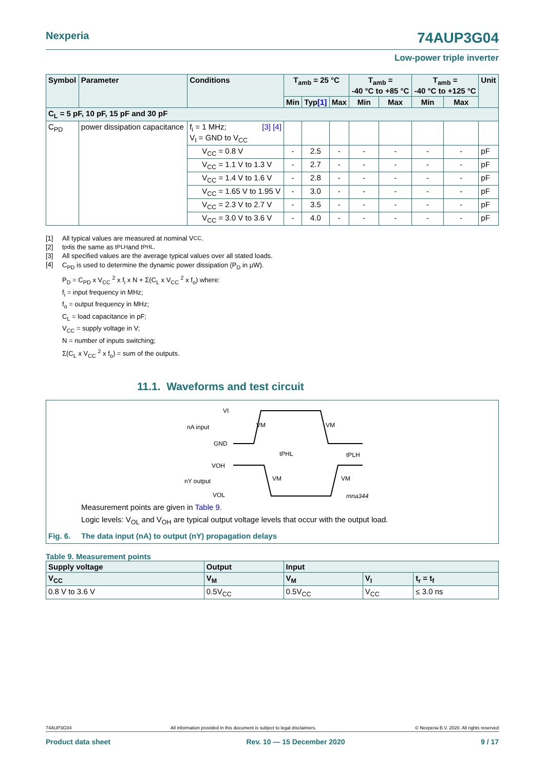Nexperia 74AUP3G04
Low-power triple inverter
| Symbol | Parameter | Conditions | T<sub>amb</sub> = 25 °C | | | T<sub>amb</sub> = -40 °C to +85 °C | | T<sub>amb</sub> = -40 °C to +125 °C | | Unit |
| --- | --- | --- | --- | --- | --- | --- | --- | --- | --- | --- |
| | | | Min | Typ [1] | Max | Min | Max | Min | Max | |
| C<sub>L</sub> = 5 pF, 10 pF, 15 pF and 30 pF | | | | | | | | | | |
| C<sub>PD</sub> | power dissipation capacitance | f<sub>i</sub> = 1 MHz; [3] [4] V<sub>I</sub> = GND to V<sub>CC</sub> | | | | | | | | |
| | | V<sub>CC</sub> = 0.8 V | - | 2.5 | - | - | - | - | - | pF |
| | | V<sub>CC</sub> = 1.1 V to 1.3 V | - | 2.7 | - | - | - | - | - | pF |
| | | V<sub>CC</sub> = 1.4 V to 1.6 V | - | 2.8 | - | - | - | - | - | pF |
| | | V<sub>CC</sub> = 1.65 V to 1.95 V | - | 3.0 | - | - | - | - | - | pF |
| | | V<sub>CC</sub> = 2.3 V to 2.7 V | - | 3.5 | - | - | - | - | - | pF |
| | | V<sub>CC</sub> = 3.0 V to 3.6 V | - | 4.0 | - | - | - | - | - | pF |
[1] All typical values are measured at nominal V<sub>CC</sub>.
[2] t<sub>pd</sub> is the same as t<sub>PLH</sub> and t<sub>PHL</sub>.
[3] All specified values are the average typical values over all stated loads.
[4] C<sub>PD</sub> is used to determine the dynamic power dissipation (P<sub>D</sub> in μW).
P<sub>D</sub> = C<sub>PD</sub> x V<sub>CC</sub> <sup>2</sup> x f<sub>i</sub> x N + Σ(C<sub>L</sub> x V<sub>CC</sub> <sup>2</sup> x f<sub>o</sub>) where:
f<sub>i</sub> = input frequency in MHz;
f<sub>o</sub> = output frequency in MHz;
C<sub>L</sub> = load capacitance in pF;
V<sub>CC</sub> = supply voltage in V;
N = number of inputs switching;
Σ(C<sub>L</sub> x V<sub>CC</sub> <sup>2</sup> x f<sub>o</sub>) = sum of the outputs.
11.1. Waveforms and test circuit
VI
nA input
GND
VOH
nY output
VOL
VM
VM
VM
VM
tPHL
tPLH
mna344
Measurement points are given in Table 9.
Logic levels: V<sub>OL</sub> and V<sub>OH</sub> are typical output voltage levels that occur with the output load.
Fig. 6. The data input (nA) to output (nY) propagation delays
Table 9. Measurement points
| Supply voltage | Output | Input | | |
| --- | --- | --- | --- | --- |
| V<sub>CC</sub> | V<sub>M</sub> | V<sub>M</sub> | V<sub>I</sub> | t<sub>r</sub> = t<sub>f</sub> |
| 0.8 V to 3.6 V | 0.5V<sub>CC</sub> | 0.5V<sub>CC</sub> | V<sub>CC</sub> | ≤ 3.0 ns |
74AUP3G04 All information provided in this document is subject to legal disclaimers. © Nexperia B.V. 2020. All rights reserved
Product data sheet Rev. 10 — 15 December 2020 9 / 17